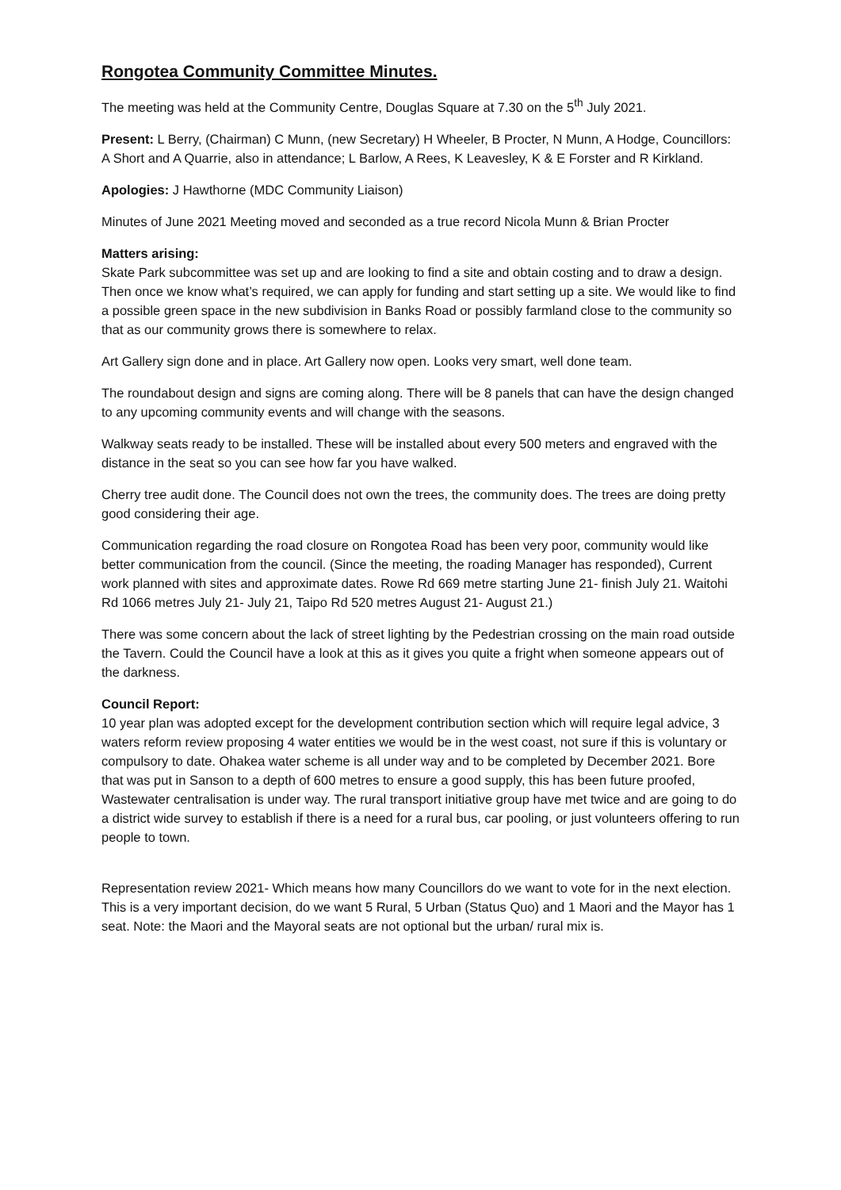Rongotea Community Committee Minutes.
The meeting was held at the Community Centre, Douglas Square at 7.30 on the 5<sup>th</sup> July 2021.
Present: L Berry, (Chairman) C Munn, (new Secretary) H Wheeler, B Procter, N Munn, A Hodge, Councillors: A Short and A Quarrie, also in attendance; L Barlow, A Rees, K Leavesley, K & E Forster and R Kirkland.
Apologies: J Hawthorne (MDC Community Liaison)
Minutes of June 2021 Meeting moved and seconded as a true record Nicola Munn & Brian Procter
Matters arising:
Skate Park subcommittee was set up and are looking to find a site and obtain costing and to draw a design. Then once we know what’s required, we can apply for funding and start setting up a site. We would like to find a possible green space in the new subdivision in Banks Road or possibly farmland close to the community so that as our community grows there is somewhere to relax.
Art Gallery sign done and in place. Art Gallery now open. Looks very smart, well done team.
The roundabout design and signs are coming along. There will be 8 panels that can have the design changed to any upcoming community events and will change with the seasons.
Walkway seats ready to be installed. These will be installed about every 500 meters and engraved with the distance in the seat so you can see how far you have walked.
Cherry tree audit done. The Council does not own the trees, the community does. The trees are doing pretty good considering their age.
Communication regarding the road closure on Rongotea Road has been very poor, community would like better communication from the council. (Since the meeting, the roading Manager has responded), Current work planned with sites and approximate dates. Rowe Rd 669 metre starting June 21- finish July 21. Waitohi Rd 1066 metres July 21- July 21, Taipo Rd 520 metres August 21- August 21.)
There was some concern about the lack of street lighting by the Pedestrian crossing on the main road outside the Tavern. Could the Council have a look at this as it gives you quite a fright when someone appears out of the darkness.
Council Report:
10 year plan was adopted except for the development contribution section which will require legal advice, 3 waters reform review proposing 4 water entities we would be in the west coast, not sure if this is voluntary or compulsory to date. Ohakea water scheme is all under way and to be completed by December 2021. Bore that was put in Sanson to a depth of 600 metres to ensure a good supply, this has been future proofed, Wastewater centralisation is under way. The rural transport initiative group have met twice and are going to do a district wide survey to establish if there is a need for a rural bus, car pooling, or just volunteers offering to run people to town.
Representation review 2021- Which means how many Councillors do we want to vote for in the next election. This is a very important decision, do we want 5 Rural, 5 Urban (Status Quo) and 1 Maori and the Mayor has 1 seat. Note: the Maori and the Mayoral seats are not optional but the urban/ rural mix is.